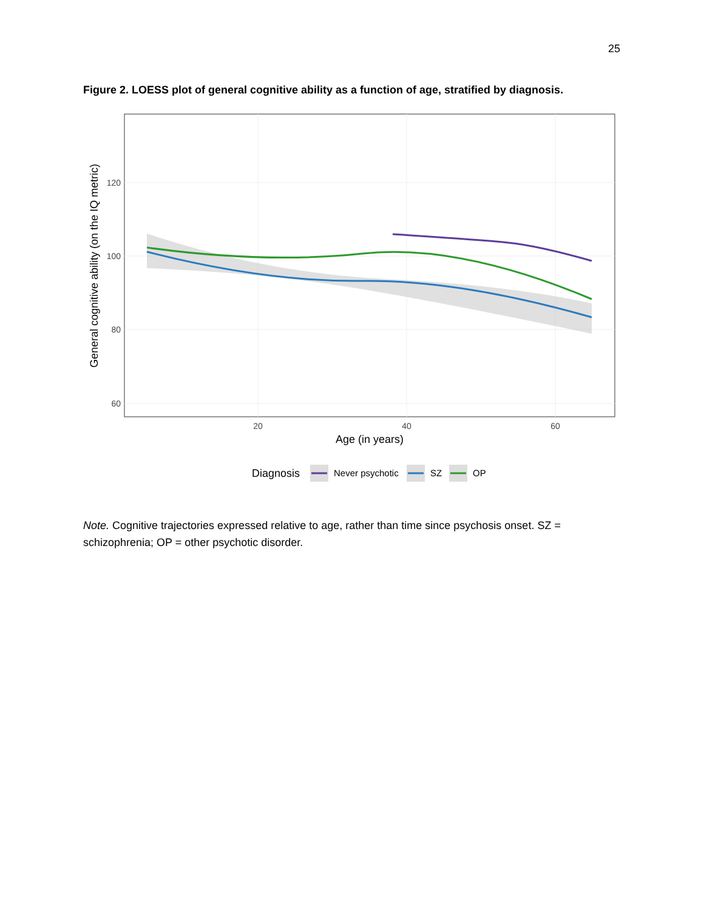25
Figure 2. LOESS plot of general cognitive ability as a function of age, stratified by diagnosis.
120
100
80
60
20
40
60
Age (in years)
General cognitive ability (on the IQ metric)
Diagnosis
Never psychotic
SZ
OP
Note. Cognitive trajectories expressed relative to age, rather than time since psychosis onset. SZ = schizophrenia; OP = other psychotic disorder.